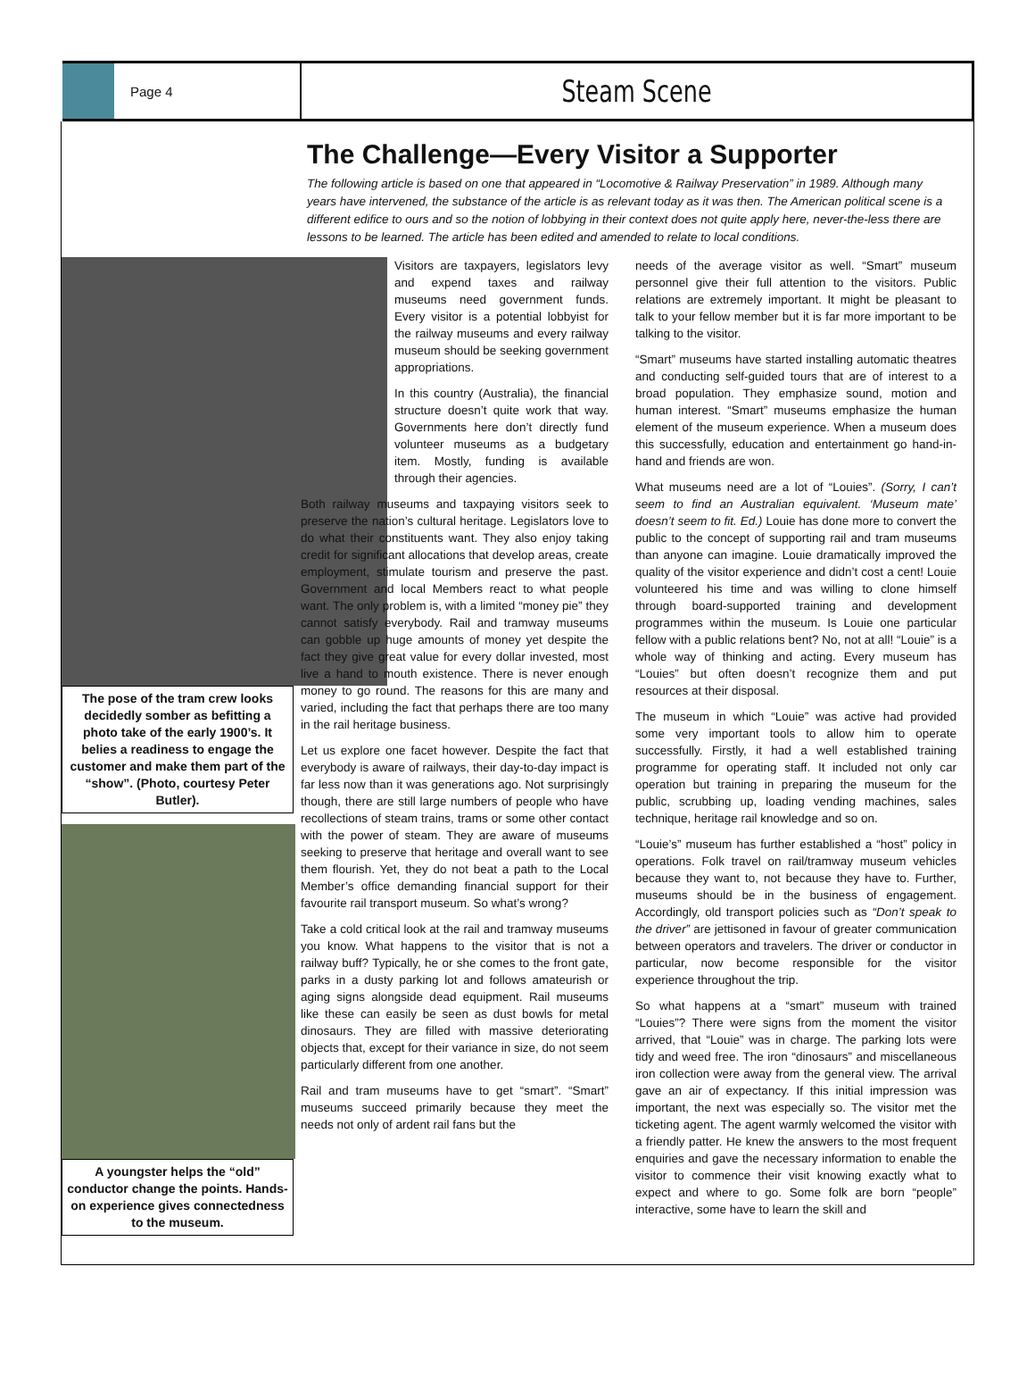Page 4
Steam Scene
The Challenge—Every Visitor a Supporter
The following article is based on one that appeared in “Locomotive & Railway Preservation” in 1989. Although many years have intervened, the substance of the article is as relevant today as it was then. The American political scene is a different edifice to ours and so the notion of lobbying in their context does not quite apply here, never-the-less there are lessons to be learned. The article has been edited and amended to relate to local conditions.
The pose of the tram crew looks decidedly somber as befitting a photo take of the early 1900’s. It belies a readiness to engage the customer and make them part of the “show”. (Photo, courtesy Peter Butler).
A youngster helps the “old” conductor change the points. Hands-on experience gives connectedness to the museum.
Visitors are taxpayers, legislators levy and expend taxes and railway museums need government funds. Every visitor is a potential lobbyist for the railway museums and every railway museum should be seeking government appropriations.
In this country (Australia), the financial structure doesn’t quite work that way. Governments here don’t directly fund volunteer museums as a budgetary item. Mostly, funding is available through their agencies.
Both railway museums and taxpaying visitors seek to preserve the nation’s cultural heritage. Legislators love to do what their constituents want. They also enjoy taking credit for significant allocations that develop areas, create employment, stimulate tourism and preserve the past. Government and local Members react to what people want. The only problem is, with a limited “money pie” they cannot satisfy everybody. Rail and tramway museums can gobble up huge amounts of money yet despite the fact they give great value for every dollar invested, most live a hand to mouth existence. There is never enough money to go round. The reasons for this are many and varied, including the fact that perhaps there are too many in the rail heritage business.
Let us explore one facet however. Despite the fact that everybody is aware of railways, their day-to-day impact is far less now than it was generations ago. Not surprisingly though, there are still large numbers of people who have recollections of steam trains, trams or some other contact with the power of steam. They are aware of museums seeking to preserve that heritage and overall want to see them flourish. Yet, they do not beat a path to the Local Member’s office demanding financial support for their favourite rail transport museum. So what’s wrong?
Take a cold critical look at the rail and tramway museums you know. What happens to the visitor that is not a railway buff? Typically, he or she comes to the front gate, parks in a dusty parking lot and follows amateurish or aging signs alongside dead equipment. Rail museums like these can easily be seen as dust bowls for metal dinosaurs. They are filled with massive deteriorating objects that, except for their variance in size, do not seem particularly different from one another.
Rail and tram museums have to get “smart”. “Smart” museums succeed primarily because they meet the needs not only of ardent rail fans but the
needs of the average visitor as well. “Smart” museum personnel give their full attention to the visitors. Public relations are extremely important. It might be pleasant to talk to your fellow member but it is far more important to be talking to the visitor.
“Smart” museums have started installing automatic theatres and conducting self-guided tours that are of interest to a broad population. They emphasize sound, motion and human interest. “Smart” museums emphasize the human element of the museum experience. When a museum does this successfully, education and entertainment go hand-in-hand and friends are won.
What museums need are a lot of “Louies”. (Sorry, I can’t seem to find an Australian equivalent. ‘Museum mate’ doesn’t seem to fit. Ed.) Louie has done more to convert the public to the concept of supporting rail and tram museums than anyone can imagine. Louie dramatically improved the quality of the visitor experience and didn’t cost a cent! Louie volunteered his time and was willing to clone himself through board-supported training and development programmes within the museum. Is Louie one particular fellow with a public relations bent? No, not at all! “Louie” is a whole way of thinking and acting. Every museum has “Louies” but often doesn’t recognize them and put resources at their disposal.
The museum in which “Louie” was active had provided some very important tools to allow him to operate successfully. Firstly, it had a well established training programme for operating staff. It included not only car operation but training in preparing the museum for the public, scrubbing up, loading vending machines, sales technique, heritage rail knowledge and so on.
“Louie’s” museum has further established a “host” policy in operations. Folk travel on rail/tramway museum vehicles because they want to, not because they have to. Further, museums should be in the business of engagement. Accordingly, old transport policies such as “Don’t speak to the driver” are jettisoned in favour of greater communication between operators and travelers. The driver or conductor in particular, now become responsible for the visitor experience throughout the trip.
So what happens at a “smart” museum with trained “Louies”? There were signs from the moment the visitor arrived, that “Louie” was in charge. The parking lots were tidy and weed free. The iron “dinosaurs” and miscellaneous iron collection were away from the general view. The arrival gave an air of expectancy. If this initial impression was important, the next was especially so. The visitor met the ticketing agent. The agent warmly welcomed the visitor with a friendly patter. He knew the answers to the most frequent enquiries and gave the necessary information to enable the visitor to commence their visit knowing exactly what to expect and where to go. Some folk are born “people” interactive, some have to learn the skill and